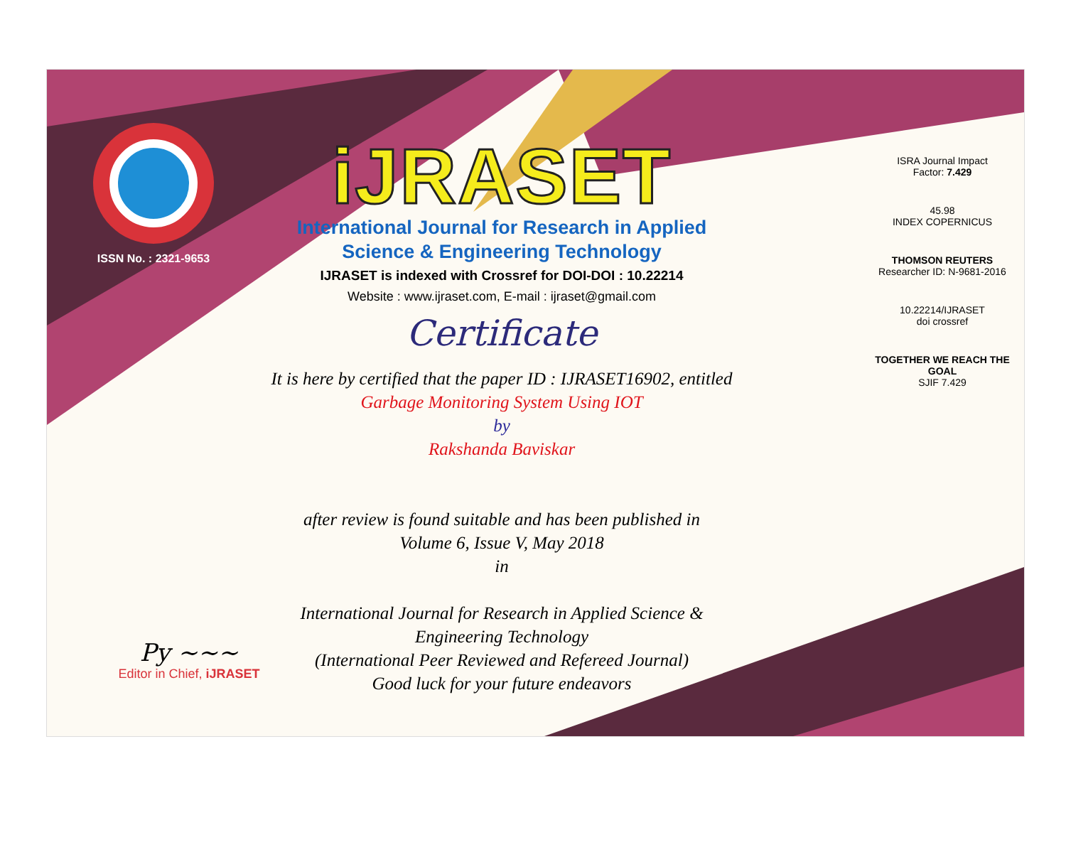ISSN No. : 2321-9653
iJRASET
International Journal for Research in Applied
Science & Engineering Technology
IJRASET is indexed with Crossref for DOI-DOI : 10.22214
Website : www.ijraset.com, E-mail : ijraset@gmail.com
Certificate
It is here by certified that the paper ID : IJRASET16902, entitled
Garbage Monitoring System Using IOT
by
Rakshanda Baviskar
after review is found suitable and has been published in
Volume 6, Issue V, May 2018
in
International Journal for Research in Applied Science &
Engineering Technology
(International Peer Reviewed and Refereed Journal)
Good luck for your future endeavors
ISRA Journal Impact
Factor: 7.429
45.98
INDEX COPERNICUS
THOMSON REUTERS
Researcher ID: N-9681-2016
10.22214/IJRASET
doi crossref
TOGETHER WE REACH THE GOAL
SJIF 7.429
Py ~~~
Editor in Chief, iJRASET